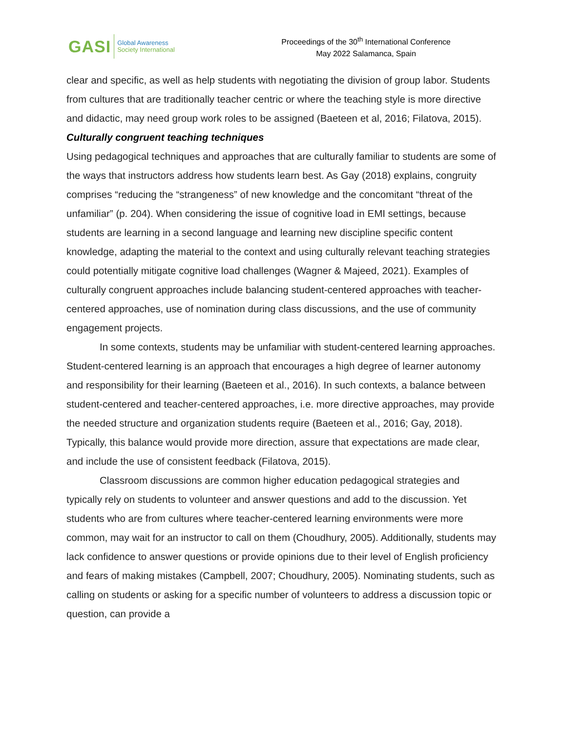GASI
Global Awareness
Society International
Proceedings of the 30<sup>th</sup> International Conference
May 2022 Salamanca, Spain
clear and specific, as well as help students with negotiating the division of group labor. Students from cultures that are traditionally teacher centric or where the teaching style is more directive and didactic, may need group work roles to be assigned (Baeteen et al, 2016; Filatova, 2015).
Culturally congruent teaching techniques
Using pedagogical techniques and approaches that are culturally familiar to students are some of the ways that instructors address how students learn best. As Gay (2018) explains, congruity comprises “reducing the “strangeness” of new knowledge and the concomitant “threat of the unfamiliar” (p. 204). When considering the issue of cognitive load in EMI settings, because students are learning in a second language and learning new discipline specific content knowledge, adapting the material to the context and using culturally relevant teaching strategies could potentially mitigate cognitive load challenges (Wagner & Majeed, 2021). Examples of culturally congruent approaches include balancing student-centered approaches with teacher-centered approaches, use of nomination during class discussions, and the use of community engagement projects.
In some contexts, students may be unfamiliar with student-centered learning approaches. Student-centered learning is an approach that encourages a high degree of learner autonomy and responsibility for their learning (Baeteen et al., 2016). In such contexts, a balance between student-centered and teacher-centered approaches, i.e. more directive approaches, may provide the needed structure and organization students require (Baeteen et al., 2016; Gay, 2018). Typically, this balance would provide more direction, assure that expectations are made clear, and include the use of consistent feedback (Filatova, 2015).
Classroom discussions are common higher education pedagogical strategies and typically rely on students to volunteer and answer questions and add to the discussion. Yet students who are from cultures where teacher-centered learning environments were more common, may wait for an instructor to call on them (Choudhury, 2005). Additionally, students may lack confidence to answer questions or provide opinions due to their level of English proficiency and fears of making mistakes (Campbell, 2007; Choudhury, 2005). Nominating students, such as calling on students or asking for a specific number of volunteers to address a discussion topic or question, can provide a